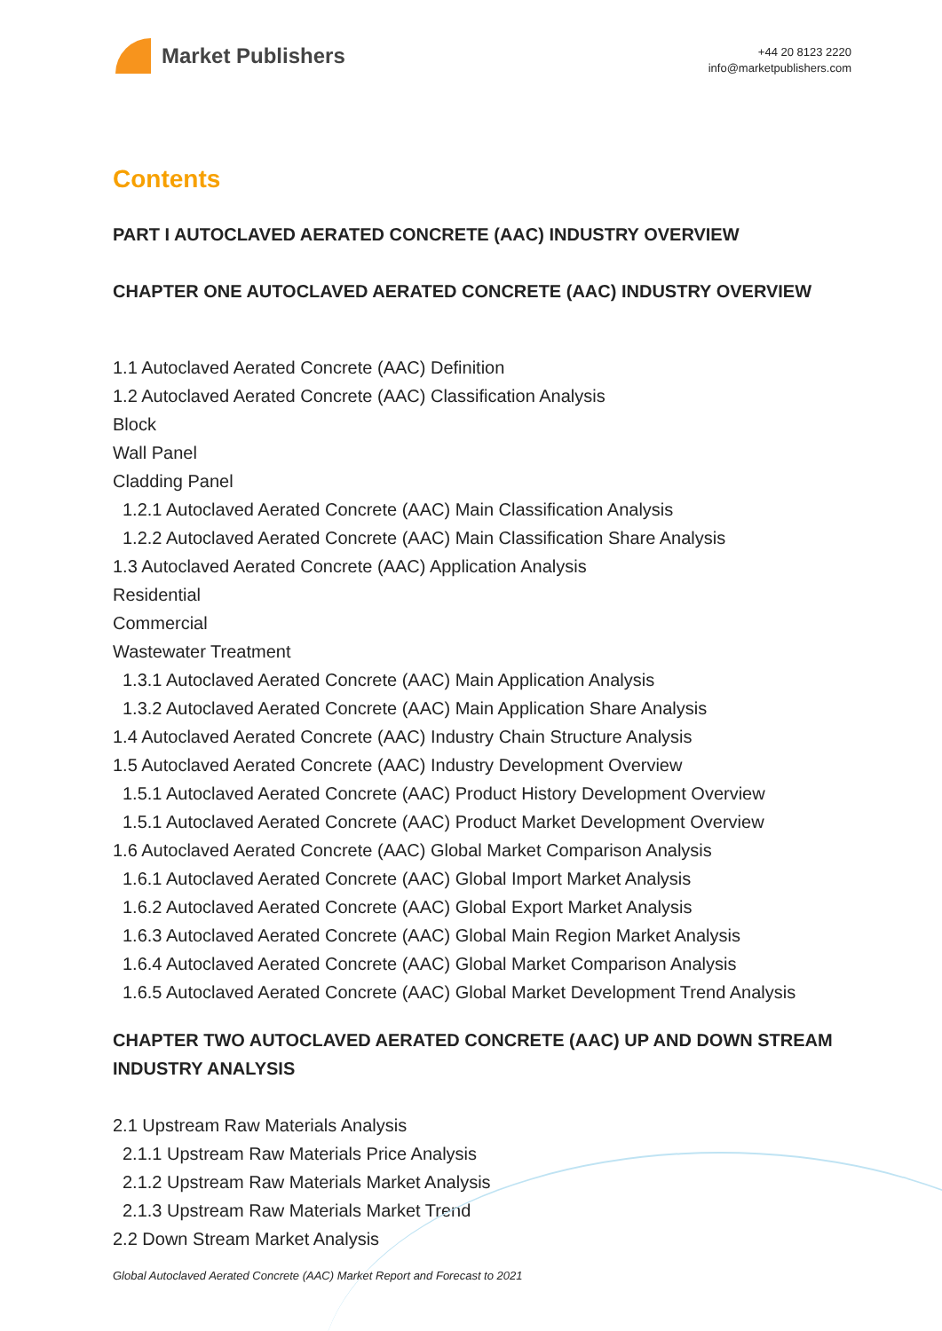Market Publishers
+44 20 8123 2220
info@marketpublishers.com
Contents
PART I AUTOCLAVED AERATED CONCRETE (AAC) INDUSTRY OVERVIEW
CHAPTER ONE AUTOCLAVED AERATED CONCRETE (AAC) INDUSTRY OVERVIEW
1.1 Autoclaved Aerated Concrete (AAC) Definition
1.2 Autoclaved Aerated Concrete (AAC) Classification Analysis
Block
Wall Panel
Cladding Panel
1.2.1 Autoclaved Aerated Concrete (AAC) Main Classification Analysis
1.2.2 Autoclaved Aerated Concrete (AAC) Main Classification Share Analysis
1.3 Autoclaved Aerated Concrete (AAC) Application Analysis
Residential
Commercial
Wastewater Treatment
1.3.1 Autoclaved Aerated Concrete (AAC) Main Application Analysis
1.3.2 Autoclaved Aerated Concrete (AAC) Main Application Share Analysis
1.4 Autoclaved Aerated Concrete (AAC) Industry Chain Structure Analysis
1.5 Autoclaved Aerated Concrete (AAC) Industry Development Overview
1.5.1 Autoclaved Aerated Concrete (AAC) Product History Development Overview
1.5.1 Autoclaved Aerated Concrete (AAC) Product Market Development Overview
1.6 Autoclaved Aerated Concrete (AAC) Global Market Comparison Analysis
1.6.1 Autoclaved Aerated Concrete (AAC) Global Import Market Analysis
1.6.2 Autoclaved Aerated Concrete (AAC) Global Export Market Analysis
1.6.3 Autoclaved Aerated Concrete (AAC) Global Main Region Market Analysis
1.6.4 Autoclaved Aerated Concrete (AAC) Global Market Comparison Analysis
1.6.5 Autoclaved Aerated Concrete (AAC) Global Market Development Trend Analysis
CHAPTER TWO AUTOCLAVED AERATED CONCRETE (AAC) UP AND DOWN STREAM INDUSTRY ANALYSIS
2.1 Upstream Raw Materials Analysis
2.1.1 Upstream Raw Materials Price Analysis
2.1.2 Upstream Raw Materials Market Analysis
2.1.3 Upstream Raw Materials Market Trend
2.2 Down Stream Market Analysis
Global Autoclaved Aerated Concrete (AAC) Market Report and Forecast to 2021